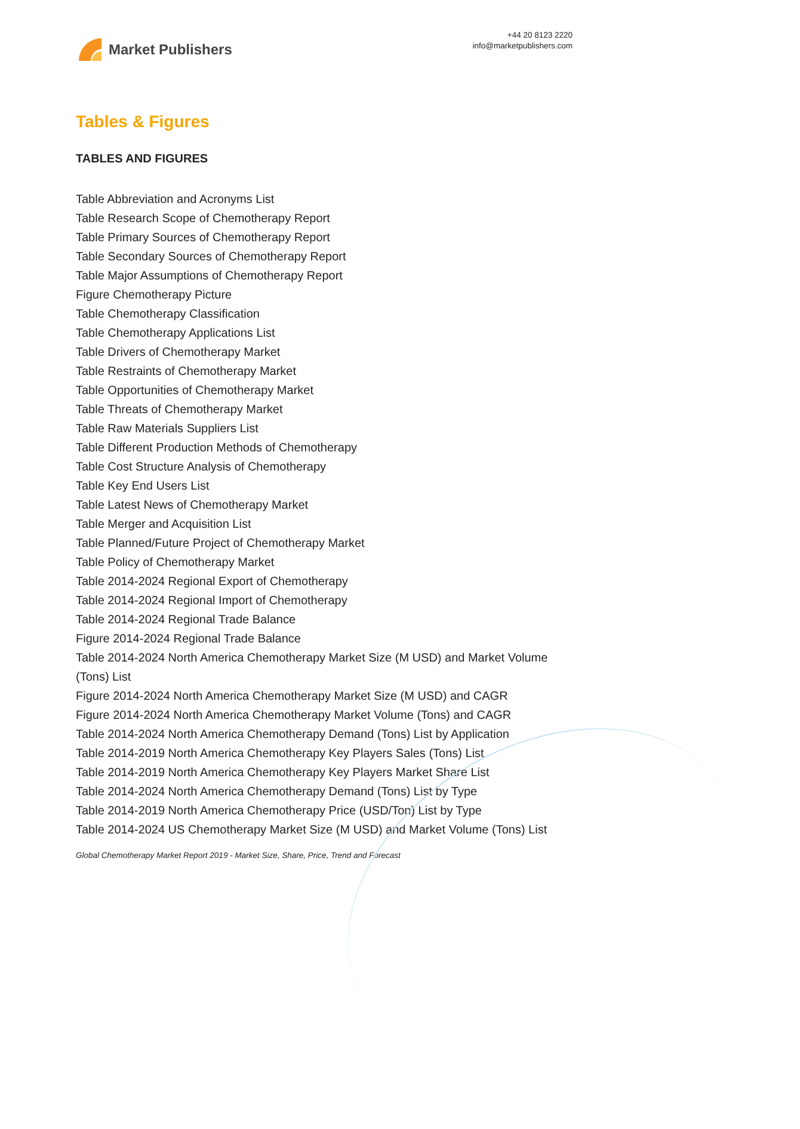Market Publishers
+44 20 8123 2220
info@marketpublishers.com
Tables & Figures
TABLES AND FIGURES
Table Abbreviation and Acronyms List
Table Research Scope of Chemotherapy Report
Table Primary Sources of Chemotherapy Report
Table Secondary Sources of Chemotherapy Report
Table Major Assumptions of Chemotherapy Report
Figure Chemotherapy Picture
Table Chemotherapy Classification
Table Chemotherapy Applications List
Table Drivers of Chemotherapy Market
Table Restraints of Chemotherapy Market
Table Opportunities of Chemotherapy Market
Table Threats of Chemotherapy Market
Table Raw Materials Suppliers List
Table Different Production Methods of Chemotherapy
Table Cost Structure Analysis of Chemotherapy
Table Key End Users List
Table Latest News of Chemotherapy Market
Table Merger and Acquisition List
Table Planned/Future Project of Chemotherapy Market
Table Policy of Chemotherapy Market
Table 2014-2024 Regional Export of Chemotherapy
Table 2014-2024 Regional Import of Chemotherapy
Table 2014-2024 Regional Trade Balance
Figure 2014-2024 Regional Trade Balance
Table 2014-2024 North America Chemotherapy Market Size (M USD) and Market Volume (Tons) List
Figure 2014-2024 North America Chemotherapy Market Size (M USD) and CAGR
Figure 2014-2024 North America Chemotherapy Market Volume (Tons) and CAGR
Table 2014-2024 North America Chemotherapy Demand (Tons) List by Application
Table 2014-2019 North America Chemotherapy Key Players Sales (Tons) List
Table 2014-2019 North America Chemotherapy Key Players Market Share List
Table 2014-2024 North America Chemotherapy Demand (Tons) List by Type
Table 2014-2019 North America Chemotherapy Price (USD/Ton) List by Type
Table 2014-2024 US Chemotherapy Market Size (M USD) and Market Volume (Tons) List
Global Chemotherapy Market Report 2019 - Market Size, Share, Price, Trend and Forecast